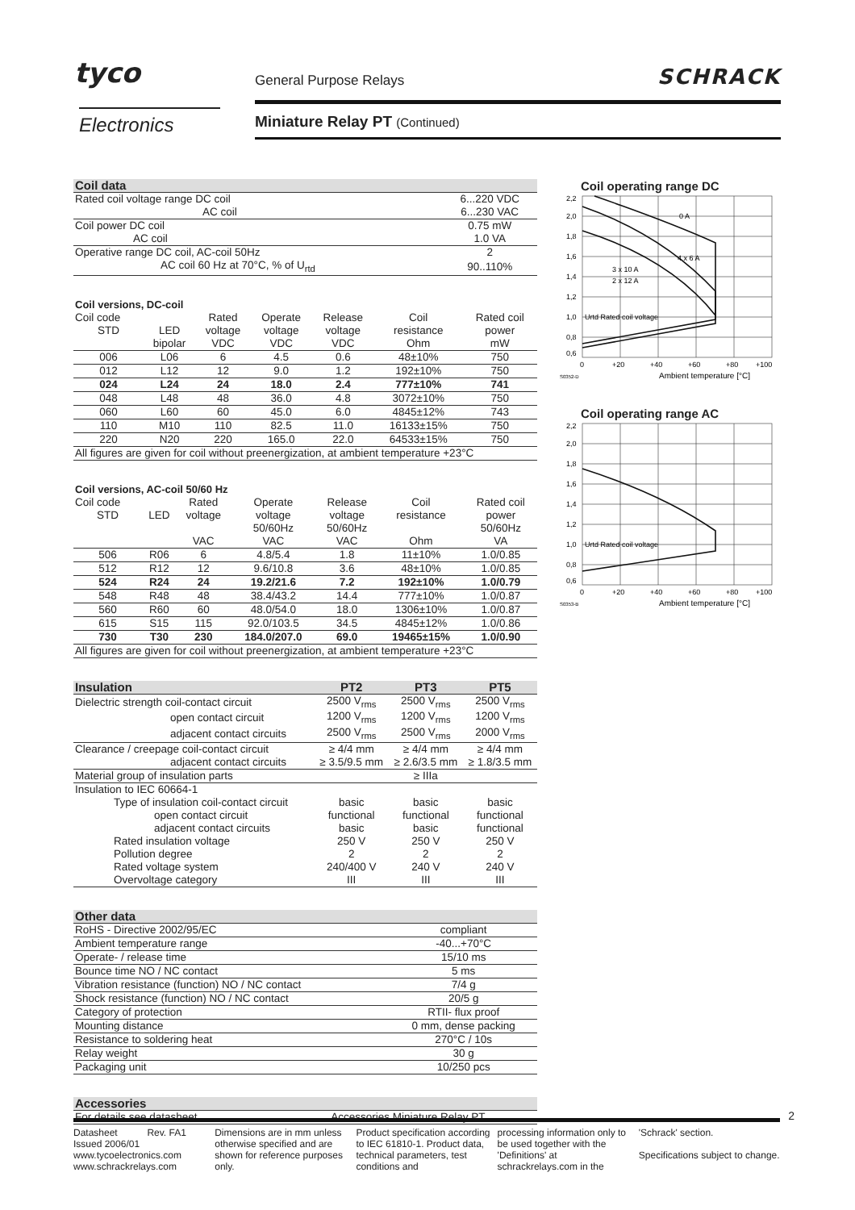tyco
Electronics
General Purpose Relays SCHRACK
Miniature Relay PT (Continued)
| Coil data | |
| --- | --- |
| Rated coil voltage range DC coil | 6...220 VDC |
| AC coil | 6...230 VAC |
| Coil power DC coil | 0.75 mW |
| AC coil | 1.0 VA |
| Operative range DC coil, AC-coil 50Hz | 2 |
| AC coil 60 Hz at 70°C, % of U<sub>rtd</sub> | 90..110% |
| Coil versions, DC-coil | | | | | | |
| Coil code | | Rated | Operate | Release | Coil | Rated coil |
| STD | LED | voltage | voltage | voltage | resistance | power |
| | bipolar | VDC | VDC | VDC | Ohm | mW |
| 006 | L06 | 6 | 4.5 | 0.6 | 48±10% | 750 |
| 012 | L12 | 12 | 9.0 | 1.2 | 192±10% | 750 |
| 024 | L24 | 24 | 18.0 | 2.4 | 777±10% | 741 |
| 048 | L48 | 48 | 36.0 | 4.8 | 3072±10% | 750 |
| 060 | L60 | 60 | 45.0 | 6.0 | 4845±12% | 743 |
| 110 | M10 | 110 | 82.5 | 11.0 | 16133±15% | 750 |
| 220 | N20 | 220 | 165.0 | 22.0 | 64533±15% | 750 |
| All figures are given for coil without preenergization, at ambient temperature +23°C | | | | | | |
| Coil versions, AC-coil 50/60 Hz | | | | | | |
| Coil code | | Rated | Operate | Release | Coil | Rated coil |
| STD | LED | voltage | voltage | voltage | resistance | power |
| | | | 50/60Hz | 50/60Hz | | 50/60Hz |
| | | VAC | VAC | VAC | Ohm | VA |
| 506 | R06 | 6 | 4.8/5.4 | 1.8 | 11±10% | 1.0/0.85 |
| 512 | R12 | 12 | 9.6/10.8 | 3.6 | 48±10% | 1.0/0.85 |
| 524 | R24 | 24 | 19.2/21.6 | 7.2 | 192±10% | 1.0/0.79 |
| 548 | R48 | 48 | 38.4/43.2 | 14.4 | 777±10% | 1.0/0.87 |
| 560 | R60 | 60 | 48.0/54.0 | 18.0 | 1306±10% | 1.0/0.87 |
| 615 | S15 | 115 | 92.0/103.5 | 34.5 | 4845±12% | 1.0/0.86 |
| 730 | T30 | 230 | 184.0/207.0 | 69.0 | 19465±15% | 1.0/0.90 |
| All figures are given for coil without preenergization, at ambient temperature +23°C | | | | | | |
| Insulation | PT2 | PT3 | PT5 |
| --- | --- | --- | --- |
| Dielectric strength coil-contact circuit | 2500 V<sub>rms</sub> | 2500 V<sub>rms</sub> | 2500 V<sub>rms</sub> |
| open contact circuit | 1200 V<sub>rms</sub> | 1200 V<sub>rms</sub> | 1200 V<sub>rms</sub> |
| adjacent contact circuits | 2500 V<sub>rms</sub> | 2500 V<sub>rms</sub> | 2000 V<sub>rms</sub> |
| Clearance / creepage coil-contact circuit | ≥ 4/4 mm | ≥ 4/4 mm | ≥ 4/4 mm |
| adjacent contact circuits | ≥ 3.5/9.5 mm | ≥ 2.6/3.5 mm | ≥ 1.8/3.5 mm |
| Material group of insulation parts | ≥ IIIa | | |
| Insulation to IEC 60664-1 | | | |
| Type of insulation coil-contact circuit | basic | basic | basic |
| open contact circuit | functional | functional | functional |
| adjacent contact circuits | basic | basic | functional |
| Rated insulation voltage | 250 V | 250 V | 250 V |
| Pollution degree | 2 | 2 | 2 |
| Rated voltage system | 240/400 V | 240 V | 240 V |
| Overvoltage category | III | III | III |
| Other data | |
| --- | --- |
| RoHS - Directive 2002/95/EC | compliant |
| Ambient temperature range | -40...+70°C |
| Operate- / release time | 15/10 ms |
| Bounce time NO / NC contact | 5 ms |
| Vibration resistance (function) NO / NC contact | 7/4 g |
| Shock resistance (function) NO / NC contact | 20/5 g |
| Category of protection | RTII- flux proof |
| Mounting distance | 0 mm, dense packing |
| Resistance to soldering heat | 270°C / 10s |
| Relay weight | 30 g |
| Packaging unit | 10/250 pcs |
| Accessories | |
| --- | --- |
| For details see datasheet | Accessories Miniature Relay PT |
Coil operating range DC
2,2
2,0
1,8
1,6
1,4
1,2
1,0
0,8
0,6
0 A
4 x 6 A
3 x 10 A
2 x 12 A
Urtd Rated coil voltage
0
+20
+40
+60
+80
+100
S0352-D
Ambient temperature [°C]
Coil operating range AC
2,2
2,0
1,8
1,6
1,4
1,2
1,0
0,8
0,6
Urtd Rated coil voltage
0
+20
+40
+60
+80
+100
S0353-B
Ambient temperature [°C]
2
Datasheet Rev. FA1
Issued 2006/01
www.tycoelectronics.com
www.schrackrelays.com
Dimensions are in mm unless otherwise specified and are shown for reference purposes only.
Product specification according to IEC 61810-1. Product data, technical parameters, test conditions and
processing information only to be used together with the 'Definitions' at schrackrelays.com in the
'Schrack' section.
Specifications subject to change.